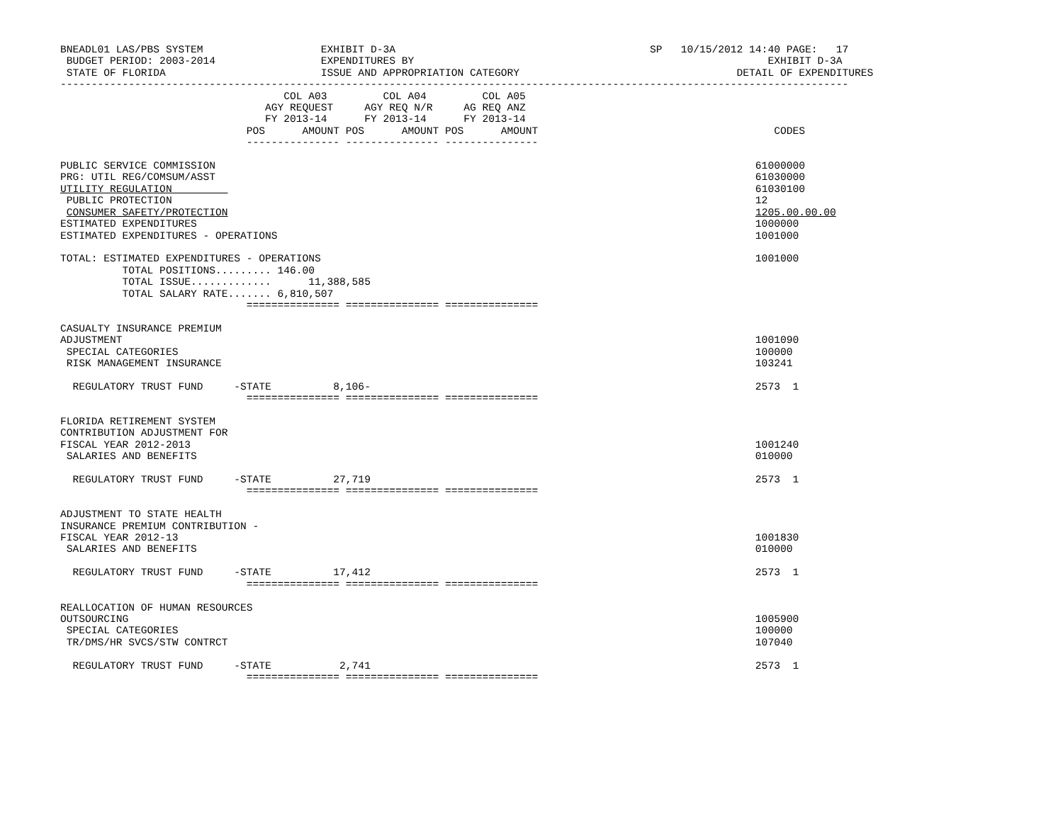BNEADL01 LAS/PBS SYSTEM                   EXHIBIT D-3A                                         SP   10/15/2012 14:40 PAGE:   17
 BUDGET PERIOD: 2003-2014                 EXPENDITURES BY                                                         EXHIBIT D-3A
 STATE OF FLORIDA                         ISSUE AND APPROPRIATION CATEGORY                                   DETAIL OF EXPENDITURES
-------------------------------------------------------------------------------------------------------------------------------
                                    COL A03         COL A04         COL A05
                                 AGY REQUEST     AGY REQ N/R     AG REQ ANZ
                                 FY 2013-14      FY 2013-14      FY 2013-14
                              POS      AMOUNT POS      AMOUNT POS      AMOUNT                                      CODES
                              --------------- --------------- ---------------

PUBLIC SERVICE COMMISSION                                                                                       61000000
PRG: UTIL REG/COMSUM/ASST                                                                                       61030000
UTILITY REGULATION                                                                                              61030100
 PUBLIC PROTECTION                                                                                              12
 CONSUMER SAFETY/PROTECTION                                                                                     1205.00.00.00
ESTIMATED EXPENDITURES                                                                                          1000000
ESTIMATED EXPENDITURES - OPERATIONS                                                                             1001000

TOTAL: ESTIMATED EXPENDITURES - OPERATIONS                                                                      1001000
          TOTAL POSITIONS......... 146.00
          TOTAL ISSUE.............      11,388,585
          TOTAL SALARY RATE....... 6,810,507
                              =============== =============== ===============

CASUALTY INSURANCE PREMIUM
ADJUSTMENT                                                                                                      1001090
 SPECIAL CATEGORIES                                                                                             100000
 RISK MANAGEMENT INSURANCE                                                                                      103241

  REGULATORY TRUST FUND     -STATE          8,106-                                                              2573  1
                              =============== =============== ===============

FLORIDA RETIREMENT SYSTEM
CONTRIBUTION ADJUSTMENT FOR
FISCAL YEAR 2012-2013                                                                                           1001240
 SALARIES AND BENEFITS                                                                                          010000

  REGULATORY TRUST FUND     -STATE          27,719                                                              2573  1
                              =============== =============== ===============

ADJUSTMENT TO STATE HEALTH
INSURANCE PREMIUM CONTRIBUTION -
FISCAL YEAR 2012-13                                                                                             1001830
 SALARIES AND BENEFITS                                                                                          010000

  REGULATORY TRUST FUND     -STATE          17,412                                                              2573  1
                              =============== =============== ===============

REALLOCATION OF HUMAN RESOURCES
OUTSOURCING                                                                                                     1005900
 SPECIAL CATEGORIES                                                                                             100000
 TR/DMS/HR SVCS/STW CONTRCT                                                                                     107040

  REGULATORY TRUST FUND     -STATE           2,741                                                              2573  1
                              =============== =============== ===============